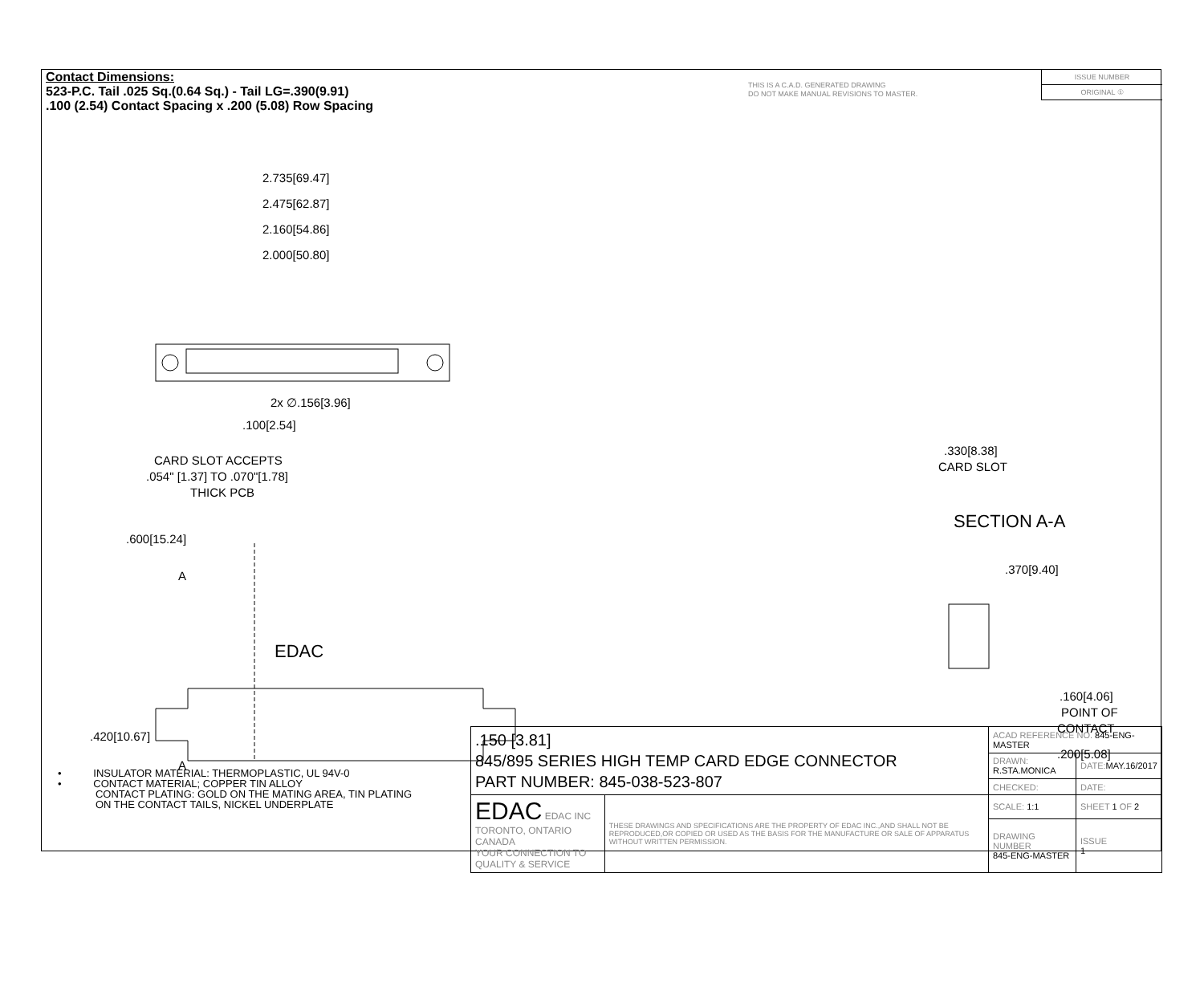Contact Dimensions:
523-P.C. Tail .025 Sq.(0.64 Sq.) - Tail LG=.390(9.91)
.100 (2.54) Contact Spacing x .200 (5.08) Row Spacing
THIS IS A C.A.D. GENERATED DRAWING
DO NOT MAKE MANUAL REVISIONS TO MASTER.
ISSUE NUMBER
ORIGINAL ①
2.735[69.47]
2.475[62.87]
2.160[54.86]
2.000[50.80]
2x ∅.156[3.96]
.100[2.54]
CARD SLOT ACCEPTS
.054" [1.37] TO .070"[1.78]
THICK PCB
.600[15.24]
A
EDAC
.420[10.67]
A
.330[8.38]
CARD SLOT
SECTION A-A
.370[9.40]
.160[4.06]
POINT OF
CONTACT
.200[5.08]
• INSULATOR MATERIAL: THERMOPLASTIC, UL 94V-0
• CONTACT MATERIAL; COPPER TIN ALLOY
CONTACT PLATING: GOLD ON THE MATING AREA, TIN PLATING
ON THE CONTACT TAILS, NICKEL UNDERPLATE
| .150 [3.81] 845/895 SERIES HIGH TEMP CARD EDGE CONNECTOR PART NUMBER: 845-038-523-807 | | ACAD REFERENCE NO. 845-ENG-MASTER | | |
| | | DRAWN: R.STA.MONICA | DATE: MAY.16/2017 | |
| | | CHECKED: | DATE: | |
| EDAC EDAC INC TORONTO, ONTARIO CANADA YOUR CONNECTION TO QUALITY & SERVICE | THESE DRAWINGS AND SPECIFICATIONS ARE THE PROPERTY OF EDAC INC.,AND SHALL NOT BE REPRODUCED,OR COPIED OR USED AS THE BASIS FOR THE MANUFACTURE OR SALE OF APPARATUS WITHOUT WRITTEN PERMISSION. | SCALE: 1:1 | SHEET 1 OF 2 | |
| | | DRAWING NUMBER 845-ENG-MASTER | | ISSUE 1 |